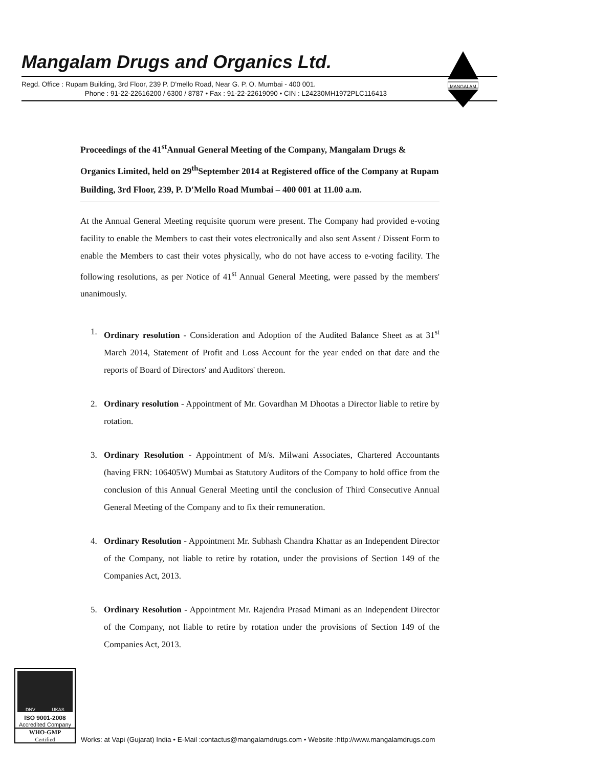Mangalam Drugs and Organics Ltd.
Regd. Office : Rupam Building, 3rd Floor, 239 P. D'mello Road, Near G. P. O. Mumbai - 400 001.
Phone : 91-22-22616200 / 6300 / 8787 • Fax : 91-22-22619090 • CIN : L24230MH1972PLC116413
MANGALAM
Proceedings of the 41<sup>st</sup>Annual General Meeting of the Company, Mangalam Drugs & Organics Limited, held on 29<sup>th</sup>September 2014 at Registered office of the Company at Rupam Building, 3rd Floor, 239, P. D'Mello Road Mumbai – 400 001 at 11.00 a.m.
At the Annual General Meeting requisite quorum were present. The Company had provided e-voting facility to enable the Members to cast their votes electronically and also sent Assent / Dissent Form to enable the Members to cast their votes physically, who do not have access to e-voting facility. The following resolutions, as per Notice of 41<sup>st</sup> Annual General Meeting, were passed by the members' unanimously.
1. Ordinary resolution - Consideration and Adoption of the Audited Balance Sheet as at 31<sup>st</sup> March 2014, Statement of Profit and Loss Account for the year ended on that date and the reports of Board of Directors' and Auditors' thereon.
2. Ordinary resolution - Appointment of Mr. Govardhan M Dhootas a Director liable to retire by rotation.
3. Ordinary Resolution - Appointment of M/s. Milwani Associates, Chartered Accountants (having FRN: 106405W) Mumbai as Statutory Auditors of the Company to hold office from the conclusion of this Annual General Meeting until the conclusion of Third Consecutive Annual General Meeting of the Company and to fix their remuneration.
4. Ordinary Resolution - Appointment Mr. Subhash Chandra Khattar as an Independent Director of the Company, not liable to retire by rotation, under the provisions of Section 149 of the Companies Act, 2013.
5. Ordinary Resolution - Appointment Mr. Rajendra Prasad Mimani as an Independent Director of the Company, not liable to retire by rotation under the provisions of Section 149 of the Companies Act, 2013.
DNV UKAS
ISO 9001-2008
Accredited Company
WHO-GMP
Certified
Works: at Vapi (Gujarat) India • E-Mail :contactus@mangalamdrugs.com • Website :http://www.mangalamdrugs.com